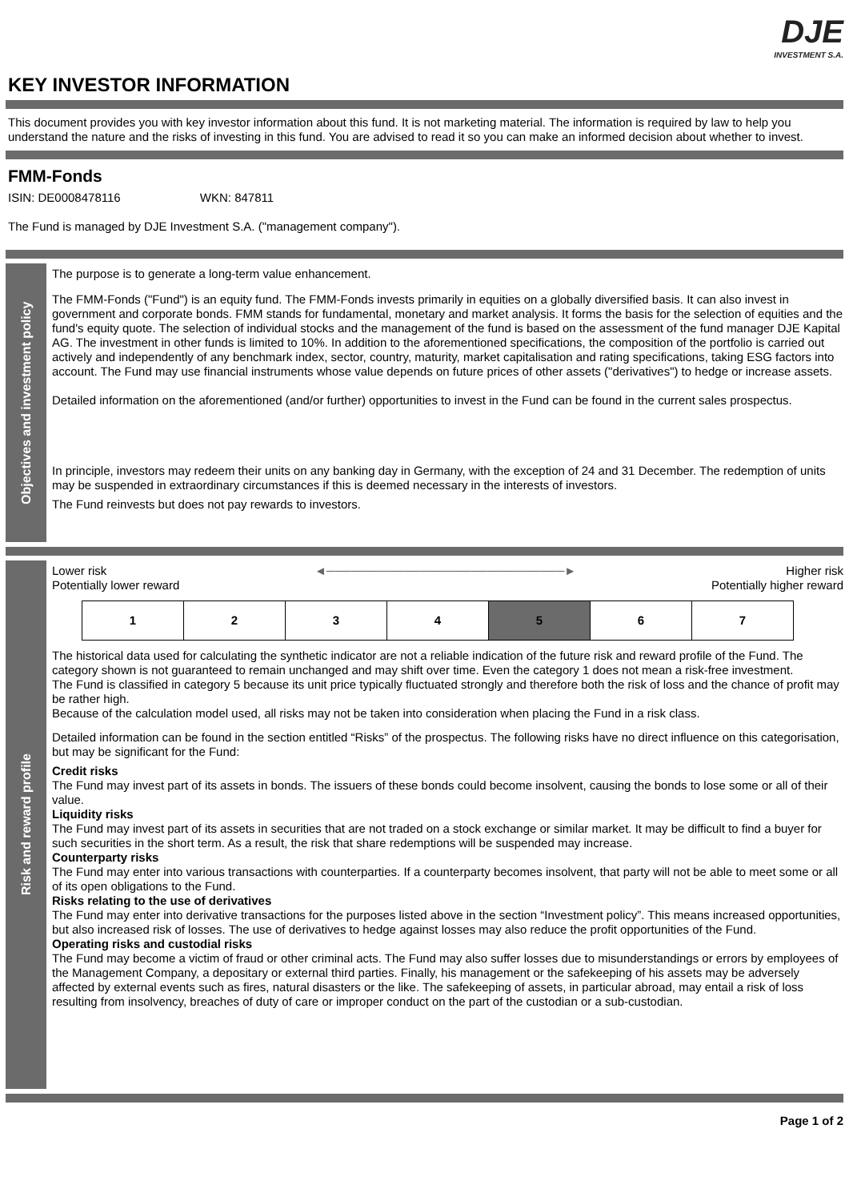KEY INVESTOR INFORMATION
DJE
INVESTMENT S.A.
This document provides you with key investor information about this fund. It is not marketing material. The information is required by law to help you understand the nature and the risks of investing in this fund. You are advised to read it so you can make an informed decision about whether to invest.
FMM-Fonds
ISIN: DE0008478116 WKN: 847811
The Fund is managed by DJE Investment S.A. ("management company").
Objectives and investment policy
The purpose is to generate a long-term value enhancement.
The FMM-Fonds ("Fund") is an equity fund. The FMM-Fonds invests primarily in equities on a globally diversified basis. It can also invest in government and corporate bonds. FMM stands for fundamental, monetary and market analysis. It forms the basis for the selection of equities and the fund's equity quote. The selection of individual stocks and the management of the fund is based on the assessment of the fund manager DJE Kapital AG. The investment in other funds is limited to 10%. In addition to the aforementioned specifications, the composition of the portfolio is carried out actively and independently of any benchmark index, sector, country, maturity, market capitalisation and rating specifications, taking ESG factors into account. The Fund may use financial instruments whose value depends on future prices of other assets ("derivatives") to hedge or increase assets.
Detailed information on the aforementioned (and/or further) opportunities to invest in the Fund can be found in the current sales prospectus.
In principle, investors may redeem their units on any banking day in Germany, with the exception of 24 and 31 December. The redemption of units may be suspended in extraordinary circumstances if this is deemed necessary in the interests of investors.
The Fund reinvests but does not pay rewards to investors.
Risk and reward profile
Lower risk
Potentially lower reward
◄────────────────────────────► Higher risk
Potentially higher reward
| 1 | 2 | 3 | 4 | 5 | 6 | 7 |
The historical data used for calculating the synthetic indicator are not a reliable indication of the future risk and reward profile of the Fund. The category shown is not guaranteed to remain unchanged and may shift over time. Even the category 1 does not mean a risk-free investment.
The Fund is classified in category 5 because its unit price typically fluctuated strongly and therefore both the risk of loss and the chance of profit may be rather high.
Because of the calculation model used, all risks may not be taken into consideration when placing the Fund in a risk class.
Detailed information can be found in the section entitled “Risks” of the prospectus. The following risks have no direct influence on this categorisation, but may be significant for the Fund:
Credit risks
The Fund may invest part of its assets in bonds. The issuers of these bonds could become insolvent, causing the bonds to lose some or all of their value.
Liquidity risks
The Fund may invest part of its assets in securities that are not traded on a stock exchange or similar market. It may be difficult to find a buyer for such securities in the short term. As a result, the risk that share redemptions will be suspended may increase.
Counterparty risks
The Fund may enter into various transactions with counterparties. If a counterparty becomes insolvent, that party will not be able to meet some or all of its open obligations to the Fund.
Risks relating to the use of derivatives
The Fund may enter into derivative transactions for the purposes listed above in the section “Investment policy”. This means increased opportunities, but also increased risk of losses. The use of derivatives to hedge against losses may also reduce the profit opportunities of the Fund.
Operating risks and custodial risks
The Fund may become a victim of fraud or other criminal acts. The Fund may also suffer losses due to misunderstandings or errors by employees of the Management Company, a depositary or external third parties. Finally, his management or the safekeeping of his assets may be adversely affected by external events such as fires, natural disasters or the like. The safekeeping of assets, in particular abroad, may entail a risk of loss resulting from insolvency, breaches of duty of care or improper conduct on the part of the custodian or a sub-custodian.
Page 1 of 2